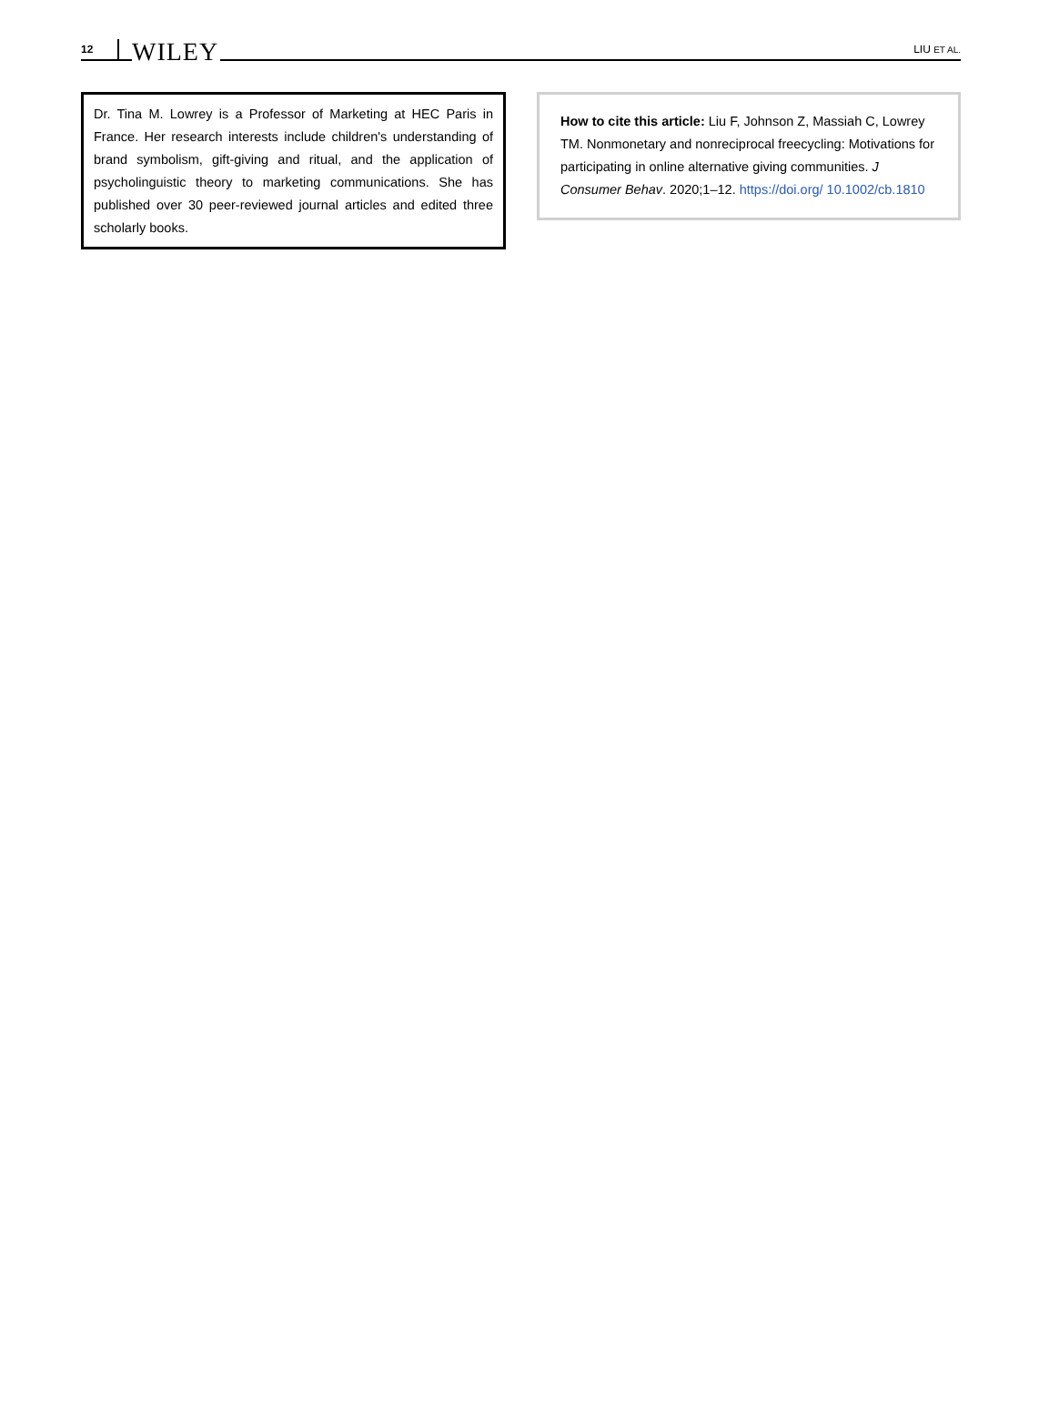12 WILEY LIU ET AL.
Dr. Tina M. Lowrey is a Professor of Marketing at HEC Paris in France. Her research interests include children's understanding of brand symbolism, gift-giving and ritual, and the application of psycholinguistic theory to marketing communications. She has published over 30 peer-reviewed journal articles and edited three scholarly books.
How to cite this article: Liu F, Johnson Z, Massiah C, Lowrey TM. Nonmonetary and nonreciprocal freecycling: Motivations for participating in online alternative giving communities. J Consumer Behav. 2020;1–12. https://doi.org/ 10.1002/cb.1810